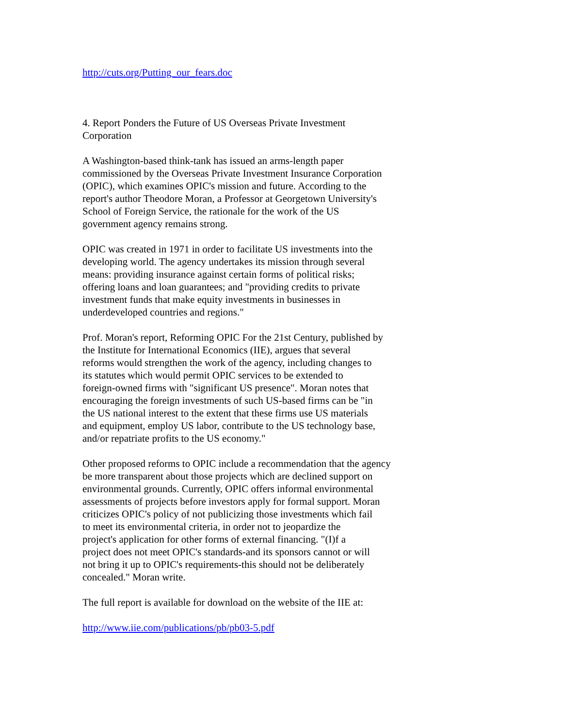http://cuts.org/Putting_our_fears.doc
4. Report Ponders the Future of US Overseas Private Investment
Corporation
A Washington-based think-tank has issued an arms-length paper
commissioned by the Overseas Private Investment Insurance Corporation
(OPIC), which examines OPIC's mission and future. According to the
report's author Theodore Moran, a Professor at Georgetown University's
School of Foreign Service, the rationale for the work of the US
government agency remains strong.
OPIC was created in 1971 in order to facilitate US investments into the
developing world. The agency undertakes its mission through several
means: providing insurance against certain forms of political risks;
offering loans and loan guarantees; and "providing credits to private
investment funds that make equity investments in businesses in
underdeveloped countries and regions."
Prof. Moran's report, Reforming OPIC For the 21st Century, published by
the Institute for International Economics (IIE), argues that several
reforms would strengthen the work of the agency, including changes to
its statutes which would permit OPIC services to be extended to
foreign-owned firms with "significant US presence". Moran notes that
encouraging the foreign investments of such US-based firms can be "in
the US national interest to the extent that these firms use US materials
and equipment, employ US labor, contribute to the US technology base,
and/or repatriate profits to the US economy."
Other proposed reforms to OPIC include a recommendation that the agency
be more transparent about those projects which are declined support on
environmental grounds. Currently, OPIC offers informal environmental
assessments of projects before investors apply for formal support. Moran
criticizes OPIC's policy of not publicizing those investments which fail
to meet its environmental criteria, in order not to jeopardize the
project's application for other forms of external financing. "(I)f a
project does not meet OPIC's standards-and its sponsors cannot or will
not bring it up to OPIC's requirements-this should not be deliberately
concealed." Moran write.
The full report is available for download on the website of the IIE at:
http://www.iie.com/publications/pb/pb03-5.pdf